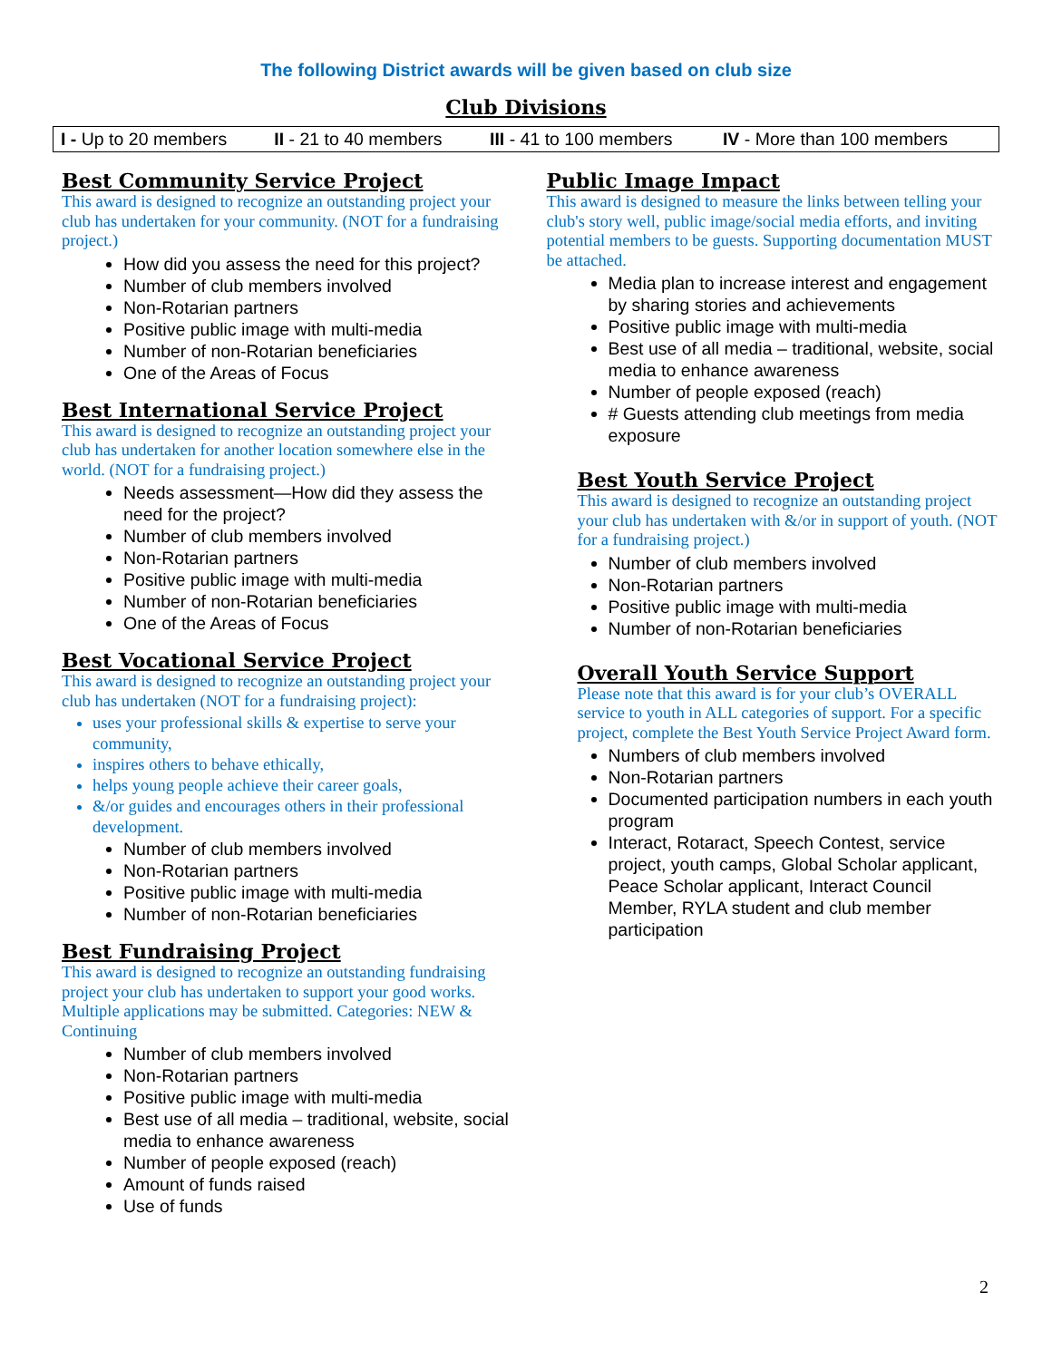The following District awards will be given based on club size
Club Divisions
| I - Up to 20 members | II - 21 to 40 members | III - 41 to 100 members | IV - More than 100 members |
Best Community Service Project
This award is designed to recognize an outstanding project your club has undertaken for your community. (NOT for a fundraising project.)
How did you assess the need for this project?
Number of club members involved
Non-Rotarian partners
Positive public image with multi-media
Number of non-Rotarian beneficiaries
One of the Areas of Focus
Best International Service Project
This award is designed to recognize an outstanding project your club has undertaken for another location somewhere else in the world. (NOT for a fundraising project.)
Needs assessment—How did they assess the need for the project?
Number of club members involved
Non-Rotarian partners
Positive public image with multi-media
Number of non-Rotarian beneficiaries
One of the Areas of Focus
Best Vocational Service Project
This award is designed to recognize an outstanding project your club has undertaken (NOT for a fundraising project):
uses your professional skills & expertise to serve your community,
inspires others to behave ethically,
helps young people achieve their career goals,
&/or guides and encourages others in their professional development.
Number of club members involved
Non-Rotarian partners
Positive public image with multi-media
Number of non-Rotarian beneficiaries
Best Fundraising Project
This award is designed to recognize an outstanding fundraising project your club has undertaken to support your good works. Multiple applications may be submitted. Categories: NEW & Continuing
Number of club members involved
Non-Rotarian partners
Positive public image with multi-media
Best use of all media – traditional, website, social media to enhance awareness
Number of people exposed (reach)
Amount of funds raised
Use of funds
Public Image Impact
This award is designed to measure the links between telling your club's story well, public image/social media efforts, and inviting potential members to be guests. Supporting documentation MUST be attached.
Media plan to increase interest and engagement by sharing stories and achievements
Positive public image with multi-media
Best use of all media – traditional, website, social media to enhance awareness
Number of people exposed (reach)
# Guests attending club meetings from media exposure
Best Youth Service Project
This award is designed to recognize an outstanding project your club has undertaken with &/or in support of youth. (NOT for a fundraising project.)
Number of club members involved
Non-Rotarian partners
Positive public image with multi-media
Number of non-Rotarian beneficiaries
Overall Youth Service Support
Please note that this award is for your club’s OVERALL service to youth in ALL categories of support. For a specific project, complete the Best Youth Service Project Award form.
Numbers of club members involved
Non-Rotarian partners
Documented participation numbers in each youth program
Interact, Rotaract, Speech Contest, service project, youth camps, Global Scholar applicant, Peace Scholar applicant, Interact Council Member, RYLA student and club member participation
2